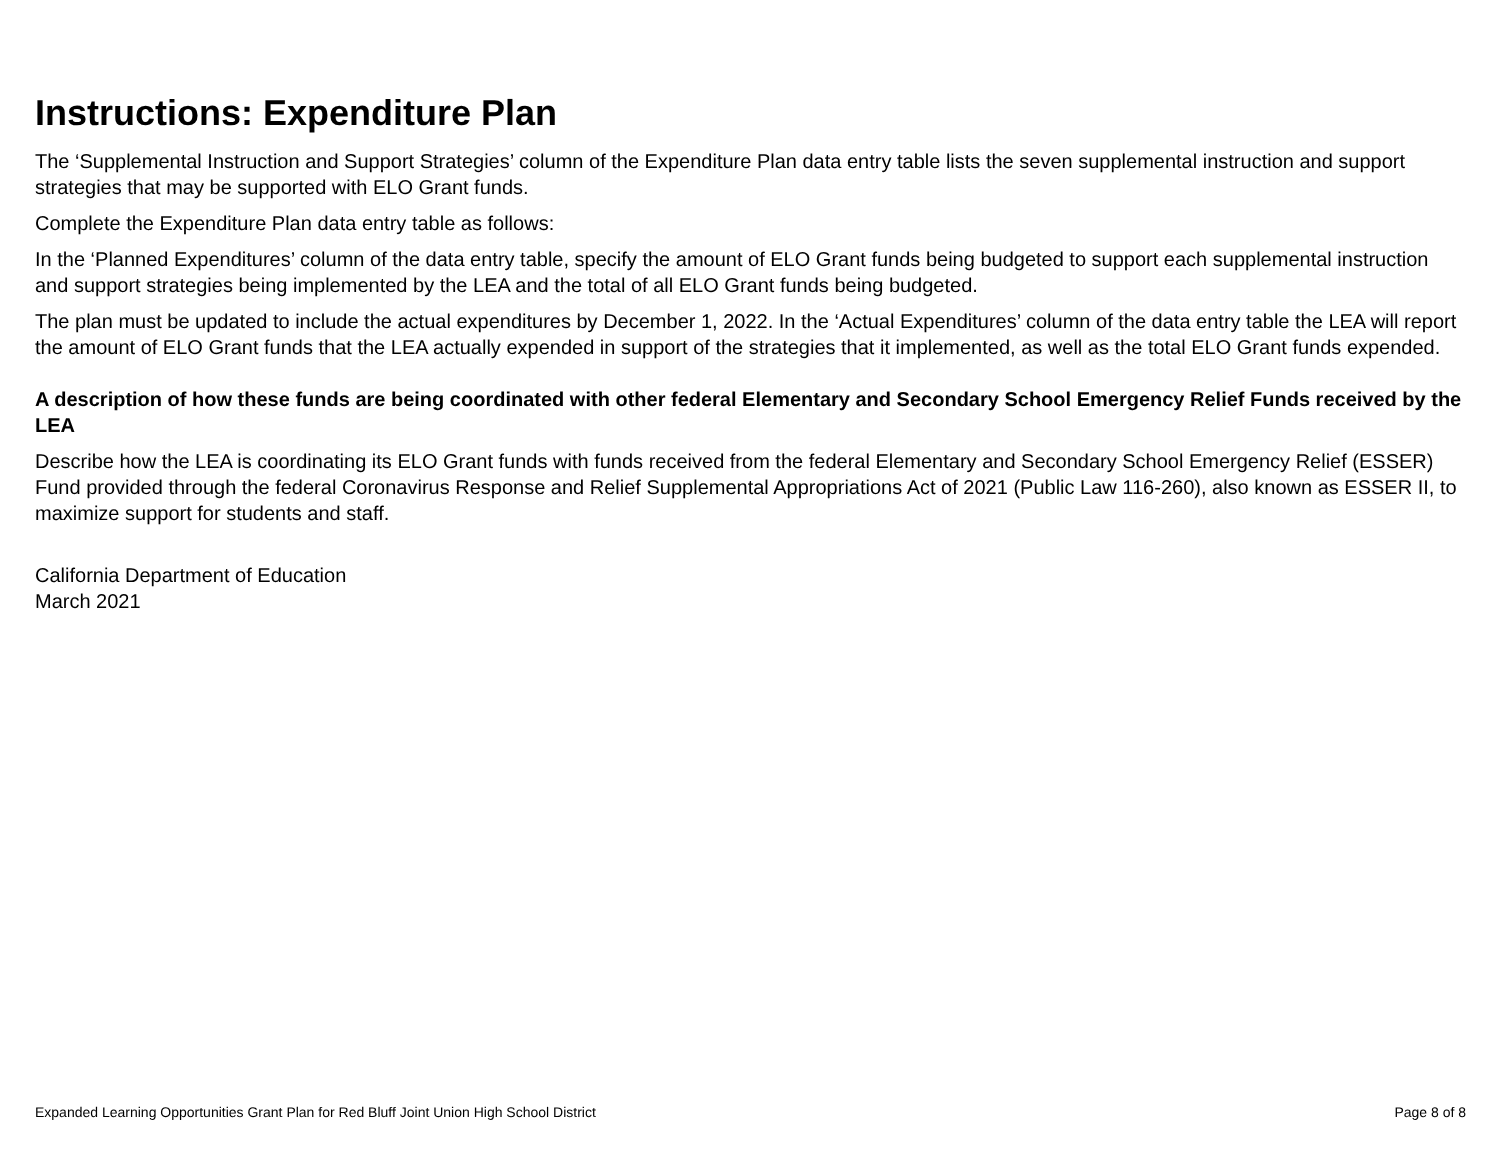Instructions: Expenditure Plan
The ‘Supplemental Instruction and Support Strategies’ column of the Expenditure Plan data entry table lists the seven supplemental instruction and support strategies that may be supported with ELO Grant funds.
Complete the Expenditure Plan data entry table as follows:
In the ‘Planned Expenditures’ column of the data entry table, specify the amount of ELO Grant funds being budgeted to support each supplemental instruction and support strategies being implemented by the LEA and the total of all ELO Grant funds being budgeted.
The plan must be updated to include the actual expenditures by December 1, 2022. In the ‘Actual Expenditures’ column of the data entry table the LEA will report the amount of ELO Grant funds that the LEA actually expended in support of the strategies that it implemented, as well as the total ELO Grant funds expended.
A description of how these funds are being coordinated with other federal Elementary and Secondary School Emergency Relief Funds received by the LEA
Describe how the LEA is coordinating its ELO Grant funds with funds received from the federal Elementary and Secondary School Emergency Relief (ESSER) Fund provided through the federal Coronavirus Response and Relief Supplemental Appropriations Act of 2021 (Public Law 116-260), also known as ESSER II, to maximize support for students and staff.
California Department of Education
March 2021
Expanded Learning Opportunities Grant Plan for Red Bluff Joint Union High School District Page 8 of 8